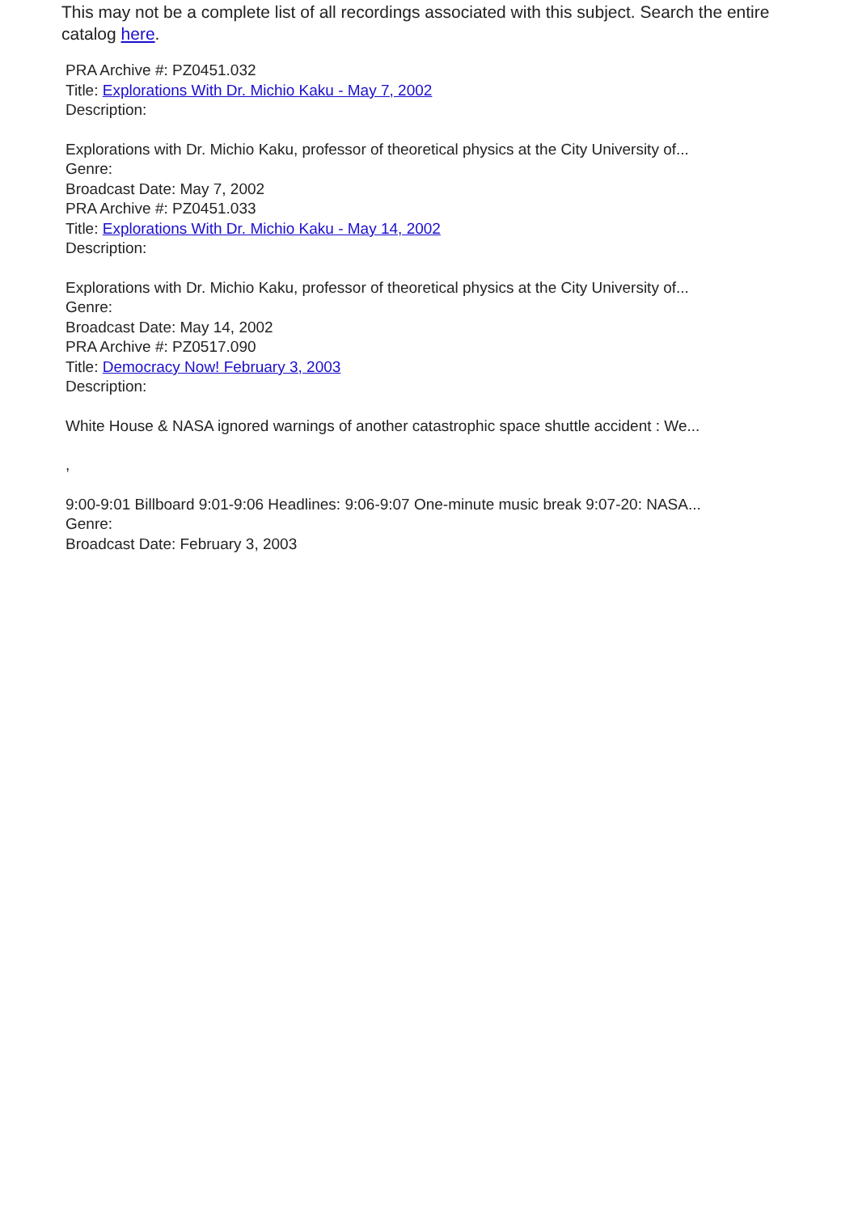This may not be a complete list of all recordings associated with this subject. Search the entire catalog here.
PRA Archive #: PZ0451.032
Title: Explorations With Dr. Michio Kaku - May 7, 2002
Description:
Explorations with Dr. Michio Kaku, professor of theoretical physics at the City University of...
Genre:
Broadcast Date: May 7, 2002
PRA Archive #: PZ0451.033
Title: Explorations With Dr. Michio Kaku - May 14, 2002
Description:
Explorations with Dr. Michio Kaku, professor of theoretical physics at the City University of...
Genre:
Broadcast Date: May 14, 2002
PRA Archive #: PZ0517.090
Title: Democracy Now! February 3, 2003
Description:
White House & NASA ignored warnings of another catastrophic space shuttle accident : We...
,
9:00-9:01 Billboard 9:01-9:06 Headlines: 9:06-9:07 One-minute music break 9:07-20: NASA...
Genre:
Broadcast Date: February 3, 2003